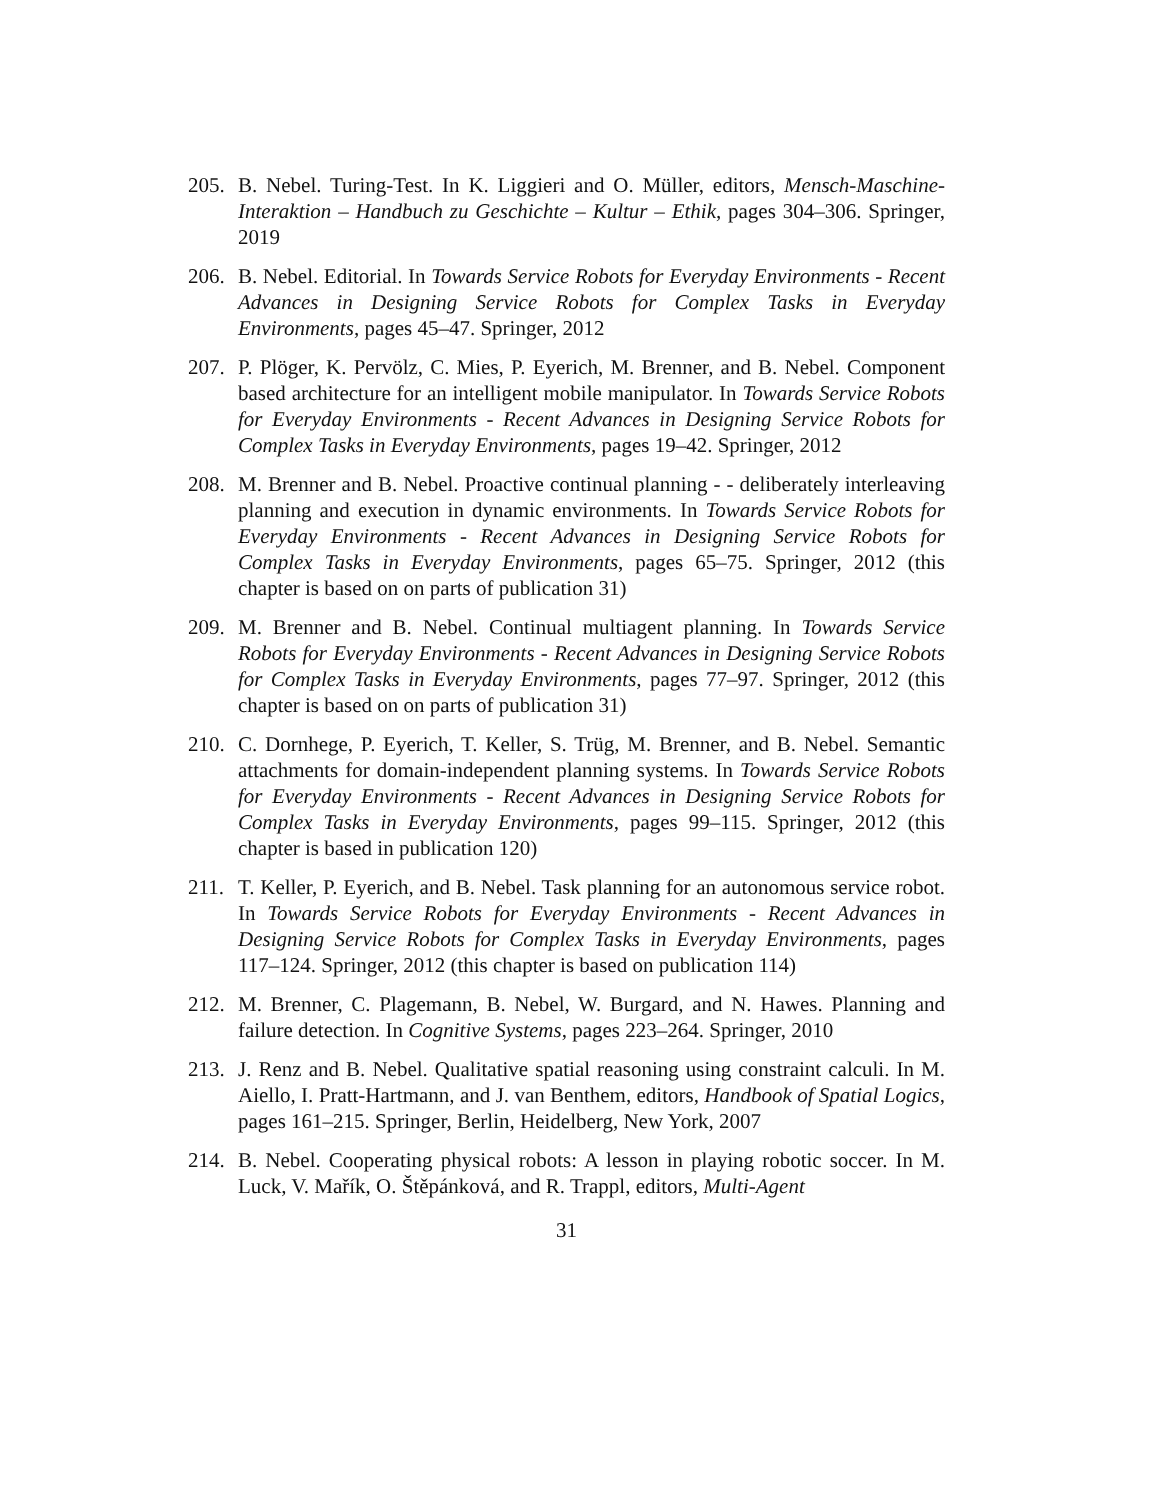205.
B. Nebel. Turing-Test. In K. Liggieri and O. Müller, editors, Mensch-Maschine-Interaktion – Handbuch zu Geschichte – Kultur – Ethik, pages 304–306. Springer, 2019
206.
B. Nebel. Editorial. In Towards Service Robots for Everyday Environments - Recent Advances in Designing Service Robots for Complex Tasks in Everyday Environments, pages 45–47. Springer, 2012
207.
P. Plöger, K. Pervölz, C. Mies, P. Eyerich, M. Brenner, and B. Nebel. Component based architecture for an intelligent mobile manipulator. In Towards Service Robots for Everyday Environments - Recent Advances in Designing Service Robots for Complex Tasks in Everyday Environments, pages 19–42. Springer, 2012
208.
M. Brenner and B. Nebel. Proactive continual planning - - deliberately interleaving planning and execution in dynamic environments. In Towards Service Robots for Everyday Environments - Recent Advances in Designing Service Robots for Complex Tasks in Everyday Environments, pages 65–75. Springer, 2012 (this chapter is based on on parts of publication 31)
209.
M. Brenner and B. Nebel. Continual multiagent planning. In Towards Service Robots for Everyday Environments - Recent Advances in Designing Service Robots for Complex Tasks in Everyday Environments, pages 77–97. Springer, 2012 (this chapter is based on on parts of publication 31)
210.
C. Dornhege, P. Eyerich, T. Keller, S. Trüg, M. Brenner, and B. Nebel. Semantic attachments for domain-independent planning systems. In Towards Service Robots for Everyday Environments - Recent Advances in Designing Service Robots for Complex Tasks in Everyday Environments, pages 99–115. Springer, 2012 (this chapter is based in publication 120)
211.
T. Keller, P. Eyerich, and B. Nebel. Task planning for an autonomous service robot. In Towards Service Robots for Everyday Environments - Recent Advances in Designing Service Robots for Complex Tasks in Everyday Environments, pages 117–124. Springer, 2012 (this chapter is based on publication 114)
212.
M. Brenner, C. Plagemann, B. Nebel, W. Burgard, and N. Hawes. Planning and failure detection. In Cognitive Systems, pages 223–264. Springer, 2010
213.
J. Renz and B. Nebel. Qualitative spatial reasoning using constraint calculi. In M. Aiello, I. Pratt-Hartmann, and J. van Benthem, editors, Handbook of Spatial Logics, pages 161–215. Springer, Berlin, Heidelberg, New York, 2007
214.
B. Nebel. Cooperating physical robots: A lesson in playing robotic soccer. In M. Luck, V. Mařík, O. Štěpánková, and R. Trappl, editors, Multi-Agent
31